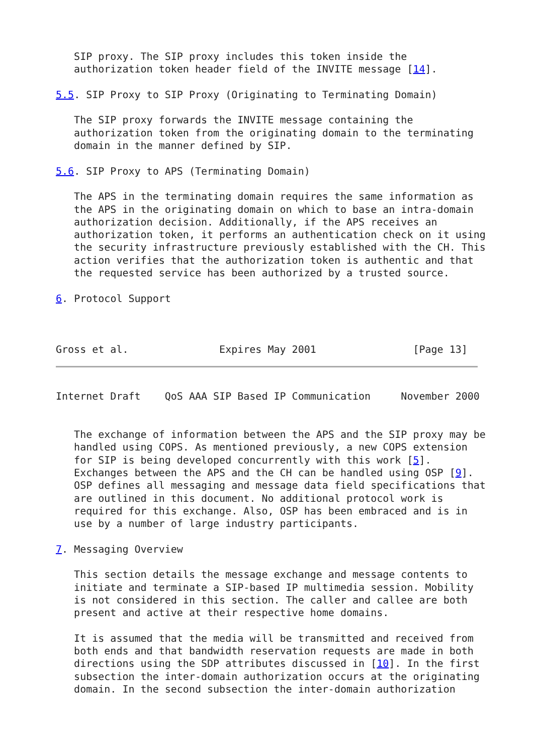SIP proxy. The SIP proxy includes this token inside the
   authorization token header field of the INVITE message [14].

5.5. SIP Proxy to SIP Proxy (Originating to Terminating Domain)

   The SIP proxy forwards the INVITE message containing the
   authorization token from the originating domain to the terminating
   domain in the manner defined by SIP.

5.6. SIP Proxy to APS (Terminating Domain)

   The APS in the terminating domain requires the same information as
   the APS in the originating domain on which to base an intra-domain
   authorization decision. Additionally, if the APS receives an
   authorization token, it performs an authentication check on it using
   the security infrastructure previously established with the CH. This
   action verifies that the authorization token is authentic and that
   the requested service has been authorized by a trusted source.

6. Protocol Support



Gross et al.               Expires May 2001                [Page 13]
Internet Draft    QoS AAA SIP Based IP Communication     November 2000


   The exchange of information between the APS and the SIP proxy may be
   handled using COPS. As mentioned previously, a new COPS extension
   for SIP is being developed concurrently with this work [5].
   Exchanges between the APS and the CH can be handled using OSP [9].
   OSP defines all messaging and message data field specifications that
   are outlined in this document. No additional protocol work is
   required for this exchange. Also, OSP has been embraced and is in
   use by a number of large industry participants.

7. Messaging Overview

   This section details the message exchange and message contents to
   initiate and terminate a SIP-based IP multimedia session. Mobility
   is not considered in this section. The caller and callee are both
   present and active at their respective home domains.

   It is assumed that the media will be transmitted and received from
   both ends and that bandwidth reservation requests are made in both
   directions using the SDP attributes discussed in [10]. In the first
   subsection the inter-domain authorization occurs at the originating
   domain. In the second subsection the inter-domain authorization